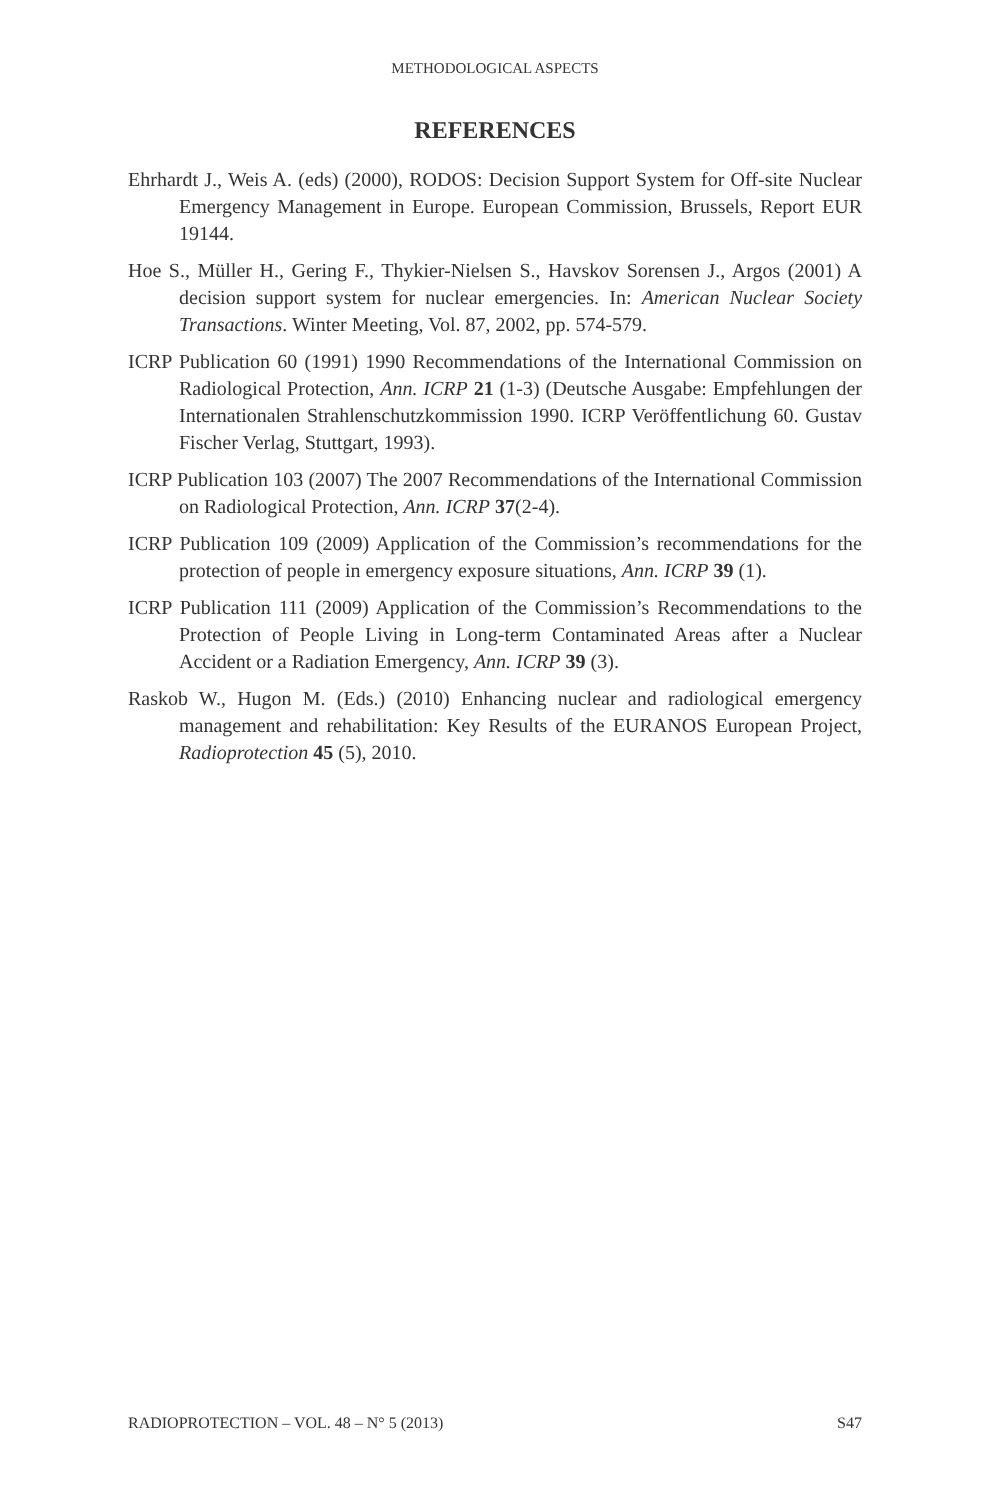METHODOLOGICAL ASPECTS
REFERENCES
Ehrhardt J., Weis A. (eds) (2000), RODOS: Decision Support System for Off-site Nuclear Emergency Management in Europe. European Commission, Brussels, Report EUR 19144.
Hoe S., Müller H., Gering F., Thykier-Nielsen S., Havskov Sorensen J., Argos (2001) A decision support system for nuclear emergencies. In: American Nuclear Society Transactions. Winter Meeting, Vol. 87, 2002, pp. 574-579.
ICRP Publication 60 (1991) 1990 Recommendations of the International Commission on Radiological Protection, Ann. ICRP 21 (1-3) (Deutsche Ausgabe: Empfehlungen der Internationalen Strahlenschutzkommission 1990. ICRP Veröffentlichung 60. Gustav Fischer Verlag, Stuttgart, 1993).
ICRP Publication 103 (2007) The 2007 Recommendations of the International Commission on Radiological Protection, Ann. ICRP 37(2-4).
ICRP Publication 109 (2009) Application of the Commission’s recommendations for the protection of people in emergency exposure situations, Ann. ICRP 39 (1).
ICRP Publication 111 (2009) Application of the Commission’s Recommendations to the Protection of People Living in Long-term Contaminated Areas after a Nuclear Accident or a Radiation Emergency, Ann. ICRP 39 (3).
Raskob W., Hugon M. (Eds.) (2010) Enhancing nuclear and radiological emergency management and rehabilitation: Key Results of the EURANOS European Project, Radioprotection 45 (5), 2010.
RADIOPROTECTION – VOL. 48 – N° 5 (2013) S47